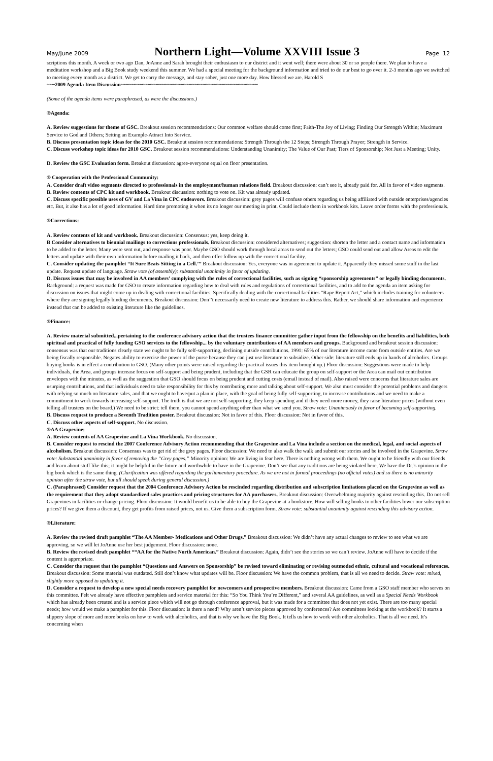May/June 2009 Northern Light—Volume XXVIII Issue 3 Page 12
scriptions this month. A week or two ago Dan, JoAnne and Sarah brought their enthusiasm to our district and it went well; there were about 30 or so people there. We plan to have a meditation workshop and a Big Book study weekend this summer. We had a special meeting for the background information and tried to do our best to go over it. 2-3 months ago we switched to meeting every month as a district. We get to carry the message, and stay sober, just one more day. How blessed we are. Harold S
~~~2009 Agenda Item Discussion~~~~~~~~~~~~~~~~~~~~~~~~~~~~~~~~~~~~~~~~~~~~~~~~~~
(Some of the agenda items were paraphrased, as were the discussions.)
®Agenda:
A. Review suggestions for theme of GSC. Breakout session recommendations: Our common welfare should come first; Faith-The Joy of Living; Finding Our Strength Within; Maximum Service to God and Others; Setting an Example-Attract Into Service.
B. Discuss presentation topic ideas for the 2010 GSC. Breakout session recommendations: Strength Through the 12 Steps; Strength Through Prayer; Strength in Service.
C. Discuss workshop topic ideas for 2010 GSC. Breakout session recommendations: Understanding Unanimity; The Value of Our Past; Tiers of Sponsorship; Not Just a Meeting; Unity.
D. Review the GSC Evaluation form. Breakout discussion: agree-everyone equal on floor presentation.
® Cooperation with the Professional Community:
A. Consider draft video segments directed to professionals in the employment/human relations field. Breakout discussion: can’t see it, already paid for. All in favor of video segments.
B. Review contents of CPC kit and workbook. Breakout discussion: nothing to vote on. Kit was already updated.
C. Discuss specific possible uses of GV and La Vina in CPC endeavors. Breakout discussion: grey pages will confuse others regarding us being affiliated with outside enterprises/agencies etc. But, it also has a lot of good information. Hard time promoting it when its no longer our meeting in print. Could include them in workbook kits. Leave order forms with the professionals.
®Corrections:
A. Review contents of kit and workbook. Breakout discussion: Consensus: yes, keep doing it.
B Consider alternatives to biennial mailings to corrections professionals. Breakout discussion: considered alternatives; suggestion: shorten the letter and a contact name and information to be added to the letter. Many were sent out, and response was poor. Maybe GSO should work through local areas to send out the letters; GSO could send out and allow Areas to edit the letters and update with their own information before mailing it back, and then offer follow up with the correctional facility.
C. Consider updating the pamphlet “It Sure Beats Sitting in a Cell.’” Breakout discussion: Yes, everyone was in agreement to update it. Apparently they missed some stuff in the last update. Request update of language. Straw vote (of assembly): substantial unanimity in favor of updating.
D. Discuss issues that may be involved in AA members’ complying with the rules of correctional facilities, such as signing “sponsorship agreements” or legally binding documents. Background: a request was made for GSO to create information regarding how to deal with rules and regulations of correctional facilities, and to add to the agenda an item asking for discussion on issues that might come up in dealing with correctional facilities. Specifically dealing with the correctional facilities “Rape Report Act,” which includes training for volunteers where they are signing legally binding documents. Breakout discussion: Don’’t necessarily need to create new literature to address this. Rather, we should share information and experience instead that can be added to existing literature like the guidelines.
®Finance:
A. Review material submitted...pertaining to the conference advisory action that the trustees finance committee gather input from the fellowship on the benefits and liabilities, both spiritual and practical of fully funding GSO services to the fellowship... by the voluntary contributions of AA members and groups. Background and breakout session discussion: consensus was that our traditions clearly state we ought to be fully self-supporting, declining outside contributions. 1991: 65% of our literature income came from outside entities. Are we being fiscally responsible. Negates ability to exercise the power of the purse because they can just use literature to subsidize. Other side: literature still ends up in hands of alcoholics. Groups buying books is in effect a contribution to GSO. (Many other points were raised regarding the practical issues this item brought up.) Floor discussion: Suggestions were made to help individuals, the Area, and groups increase focus on self-support and being prudent, including that the GSR can educate the group on self-support or the Area can mail out contribution envelopes with the minutes, as well as the suggestion that GSO should focus on being prudent and cutting costs (email instead of mail). Also raised were concerns that literature sales are usurping contributions, and that individuals need to take responsibility for this by contributing more and talking about self-support. We also must consider the potential problems and dangers with relying so much on literature sales, and that we ought to have/put a plan in place, with the goal of being fully self-supporting, to increase contributions and we need to make a commitment to work towards increasing self-support. The truth is that we are not self-supporting, they keep spending and if they need more money, they raise literature prices (without even telling all trustees on the board.) We need to be strict: tell them, you cannot spend anything other than what we send you. Straw vote: Unanimously in favor of becoming self-supporting.
B. Discuss request to produce a Seventh Tradition poster. Breakout discussion: Not in favor of this. Floor discussion: Not in favor of this.
C. Discuss other aspects of self-support. No discussion.
®AA Grapevine:
A. Review contents of AA Grapevine and La Vina Workbook. No discussion.
B. Consider request to rescind the 2007 Conference Advisory Action recommending that the Grapevine and La Vina include a section on the medical, legal, and social aspects of alcoholism. Breakout discussion: Consensus was to get rid of the grey pages. Floor discussion: We need to also walk the walk and submit our stories and be involved in the Grapevine. Straw vote: Substantial unanimity in favor of removing the “Grey pages.” Minority opinion: We are living in fear here. There is nothing wrong with them. We ought to be friendly with our friends and learn about stuff like this; it might be helpful in the future and worthwhile to have in the Grapevine. Don’t see that any traditions are being violated here. We have the Dr.’s opinion in the big book which is the same thing. (Clarification was offered regarding the parliamentary procedure. As we are not in formal proceedings (no official votes) and so there is no minority opinion after the straw vote, but all should speak during general discussion.)
C. (Paraphrased) Consider request that the 2004 Conference Advisory Action be rescinded regarding distribution and subscription limitations placed on the Grapevine as well as the requirement that they adopt standardized sales practices and pricing structures for AA purchasers. Breakout discussion: Overwhelming majority against rescinding this. Do not sell Grapevines in facilities or change pricing. Floor discussion: It would benefit us to be able to buy the Grapevine at a bookstore. How will selling books to other facilities lower our subscription prices? If we give them a discount, they get profits from raised prices, not us. Give them a subscription form. Straw vote: substantial unanimity against rescinding this advisory action.
®Literature:
A. Review the revised draft pamphlet “The AA Member- Medications and Other Drugs.” Breakout discussion: We didn’t have any actual changes to review to see what we are approving, so we will let JoAnne use her best judgement. Floor discussion: none.
B. Review the revised draft pamphlet ““AA for the Native North American.” Breakout discussion: Again, didn’t see the stories so we can’t review. JoAnne will have to decide if the content is appropriate.
C. Consider the request that the pamphlet “Questions and Answers on Sponsorship” be revised toward eliminating or revising outmoded ethnic, cultural and vocational references. Breakout discussion: Some material was outdated. Still don’t know what updates will be. Floor discussion: We have the common problem, that is all we need to decide. Straw vote: mixed, slightly more opposed to updating it.
D. Consider a request to develop a new special needs recovery pamphlet for newcomers and prospective members. Breakout discussion: Came from a GSO staff member who serves on this committee. Felt we already have effective pamphlets and service material for this: “So You Think You’re Different,” and several AA guidelines, as well as a Special Needs Workbook which has already been created and is a service piece which will not go through conference approval, but it was made for a committee that does not yet exist. There are too many special needs; how would we make a pamphlet for this. Floor discussion: Is there a need? Why aren’t service pieces approved by conferences? Are committees looking at the workbook? It starts a slippery slope of more and more books on how to work with alcoholics, and that is why we have the Big Book. It tells us how to work with other alcoholics. That is all we need. It’s concerning when